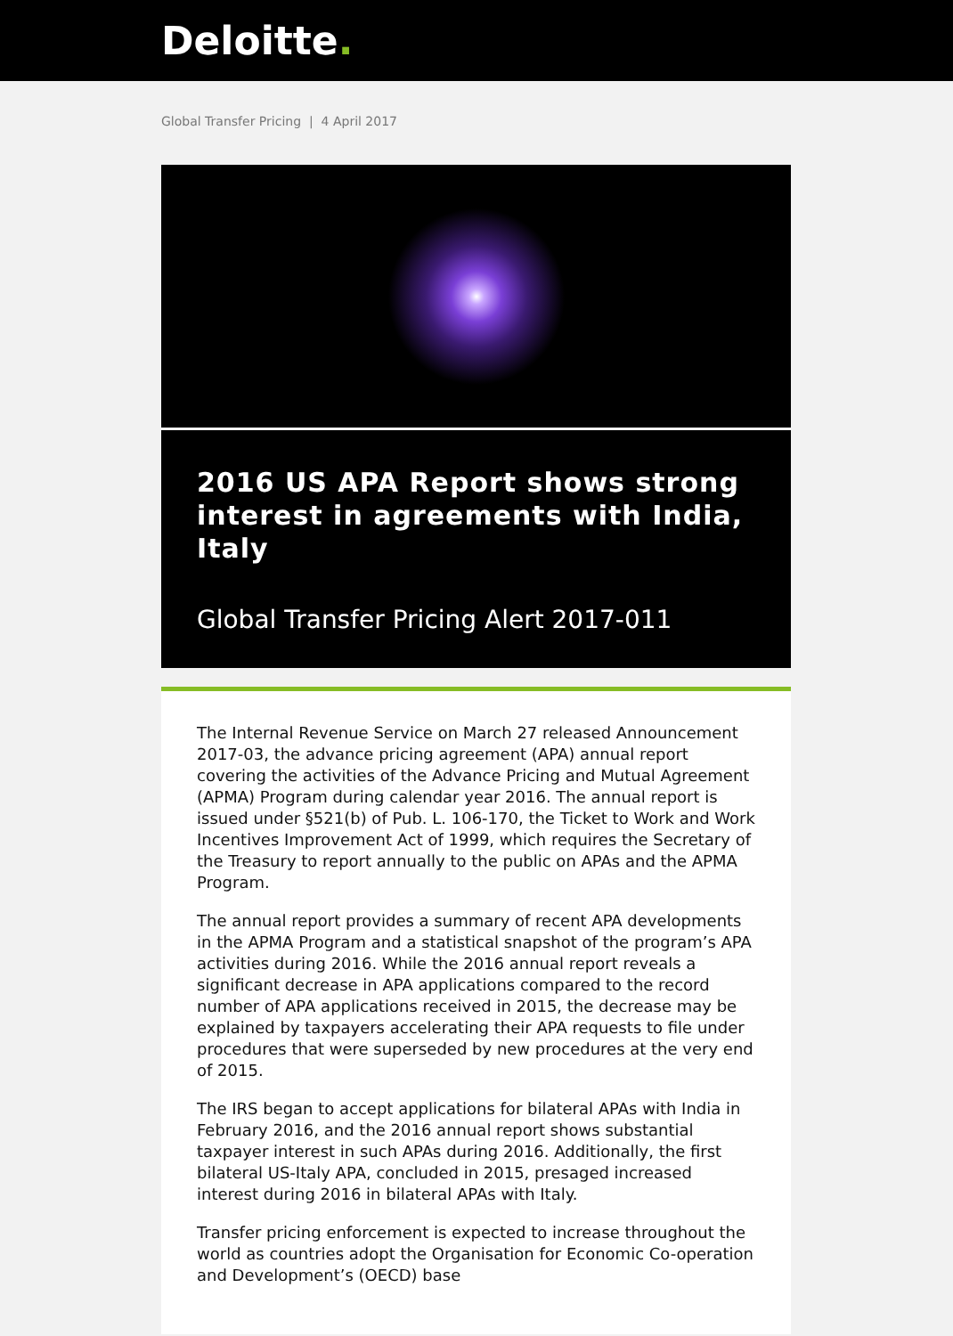Deloitte.
Global Transfer Pricing | 4 April 2017
2016 US APA Report shows strong interest in agreements with India, Italy
Global Transfer Pricing Alert 2017-011
The Internal Revenue Service on March 27 released Announcement 2017-03, the advance pricing agreement (APA) annual report covering the activities of the Advance Pricing and Mutual Agreement (APMA) Program during calendar year 2016. The annual report is issued under §521(b) of Pub. L. 106-170, the Ticket to Work and Work Incentives Improvement Act of 1999, which requires the Secretary of the Treasury to report annually to the public on APAs and the APMA Program.
The annual report provides a summary of recent APA developments in the APMA Program and a statistical snapshot of the program’s APA activities during 2016. While the 2016 annual report reveals a significant decrease in APA applications compared to the record number of APA applications received in 2015, the decrease may be explained by taxpayers accelerating their APA requests to file under procedures that were superseded by new procedures at the very end of 2015.
The IRS began to accept applications for bilateral APAs with India in February 2016, and the 2016 annual report shows substantial taxpayer interest in such APAs during 2016. Additionally, the first bilateral US-Italy APA, concluded in 2015, presaged increased interest during 2016 in bilateral APAs with Italy.
Transfer pricing enforcement is expected to increase throughout the world as countries adopt the Organisation for Economic Co-operation and Development’s (OECD) base